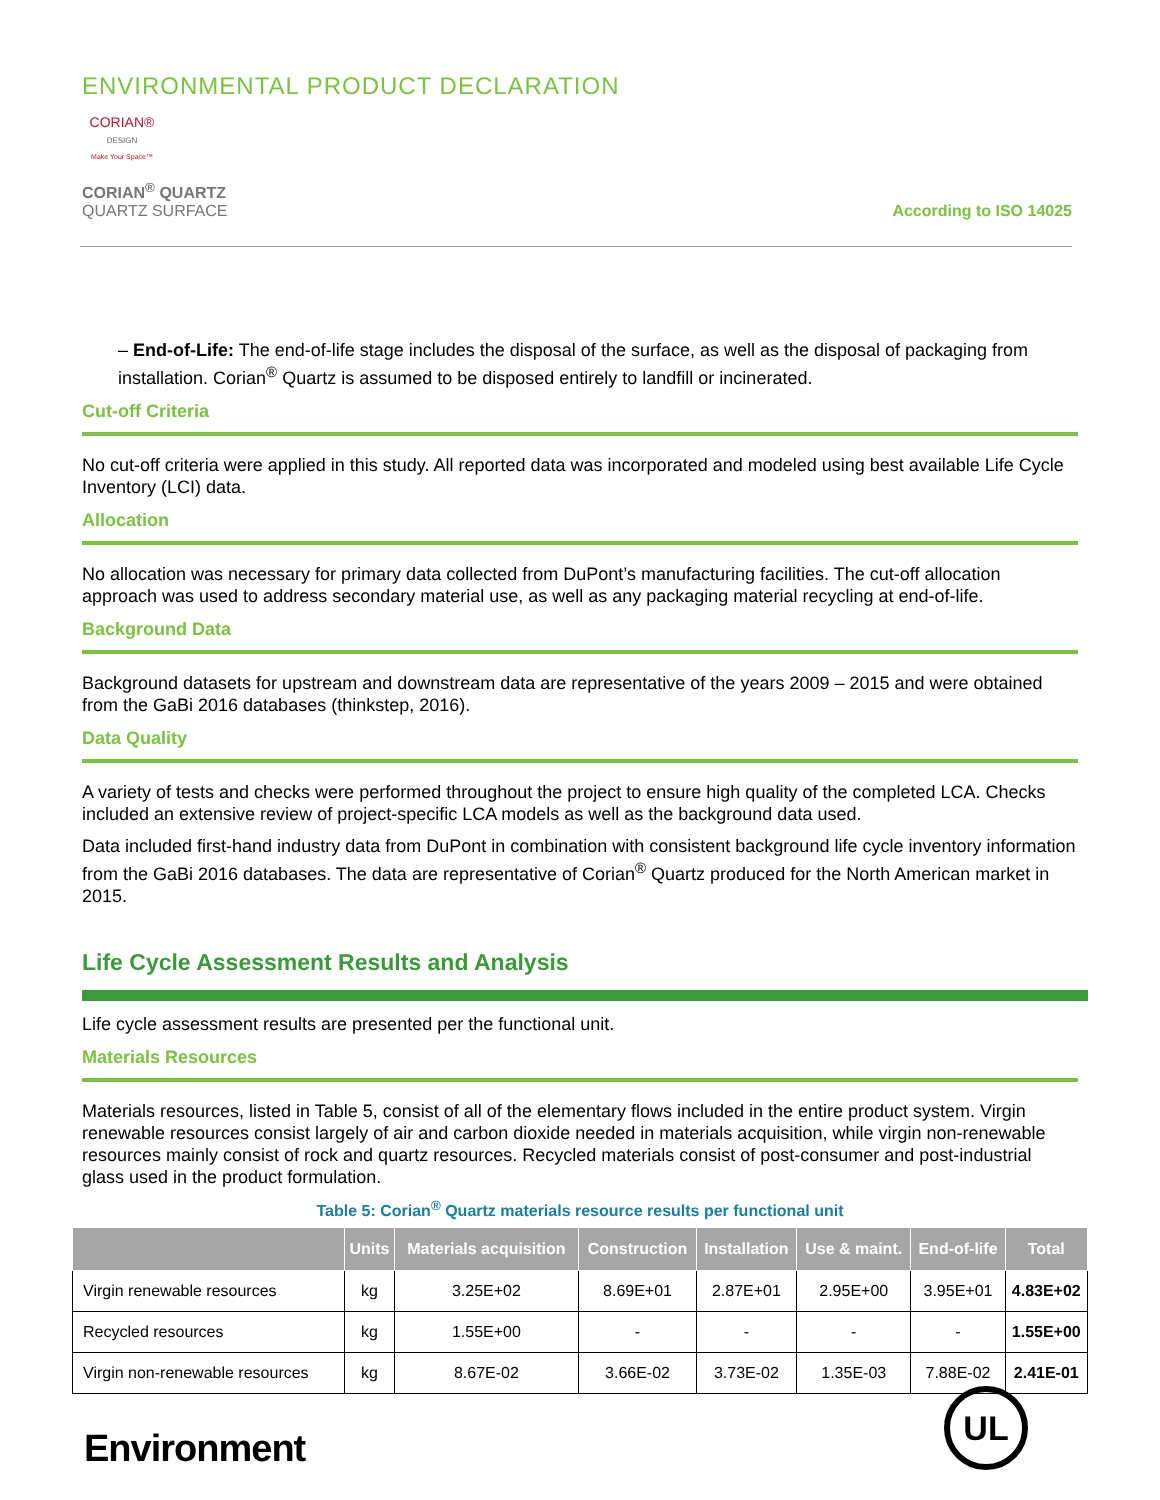ENVIRONMENTAL PRODUCT DECLARATION
CORIAN®
DESIGN
Make Your Space™
CORIAN<sup>®</sup> QUARTZ
QUARTZ SURFACE
According to ISO 14025
– End-of-Life: The end-of-life stage includes the disposal of the surface, as well as the disposal of packaging from installation. Corian<sup>®</sup> Quartz is assumed to be disposed entirely to landfill or incinerated.
Cut-off Criteria
No cut-off criteria were applied in this study. All reported data was incorporated and modeled using best available Life Cycle Inventory (LCI) data.
Allocation
No allocation was necessary for primary data collected from DuPont’s manufacturing facilities. The cut-off allocation approach was used to address secondary material use, as well as any packaging material recycling at end-of-life.
Background Data
Background datasets for upstream and downstream data are representative of the years 2009 – 2015 and were obtained from the GaBi 2016 databases (thinkstep, 2016).
Data Quality
A variety of tests and checks were performed throughout the project to ensure high quality of the completed LCA. Checks included an extensive review of project-specific LCA models as well as the background data used.
Data included first-hand industry data from DuPont in combination with consistent background life cycle inventory information from the GaBi 2016 databases. The data are representative of Corian<sup>®</sup> Quartz produced for the North American market in 2015.
Life Cycle Assessment Results and Analysis
Life cycle assessment results are presented per the functional unit.
Materials Resources
Materials resources, listed in Table 5, consist of all of the elementary flows included in the entire product system. Virgin renewable resources consist largely of air and carbon dioxide needed in materials acquisition, while virgin non-renewable resources mainly consist of rock and quartz resources. Recycled materials consist of post-consumer and post-industrial glass used in the product formulation.
Table 5: Corian<sup>®</sup> Quartz materials resource results per functional unit
| | Units | Materials acquisition | Construction | Installation | Use & maint. | End-of-life | Total |
| --- | --- | --- | --- | --- | --- | --- | --- |
| Virgin renewable resources | kg | 3.25E+02 | 8.69E+01 | 2.87E+01 | 2.95E+00 | 3.95E+01 | 4.83E+02 |
| Recycled resources | kg | 1.55E+00 | - | - | - | - | 1.55E+00 |
| Virgin non-renewable resources | kg | 8.67E-02 | 3.66E-02 | 3.73E-02 | 1.35E-03 | 7.88E-02 | 2.41E-01 |
Environment UL